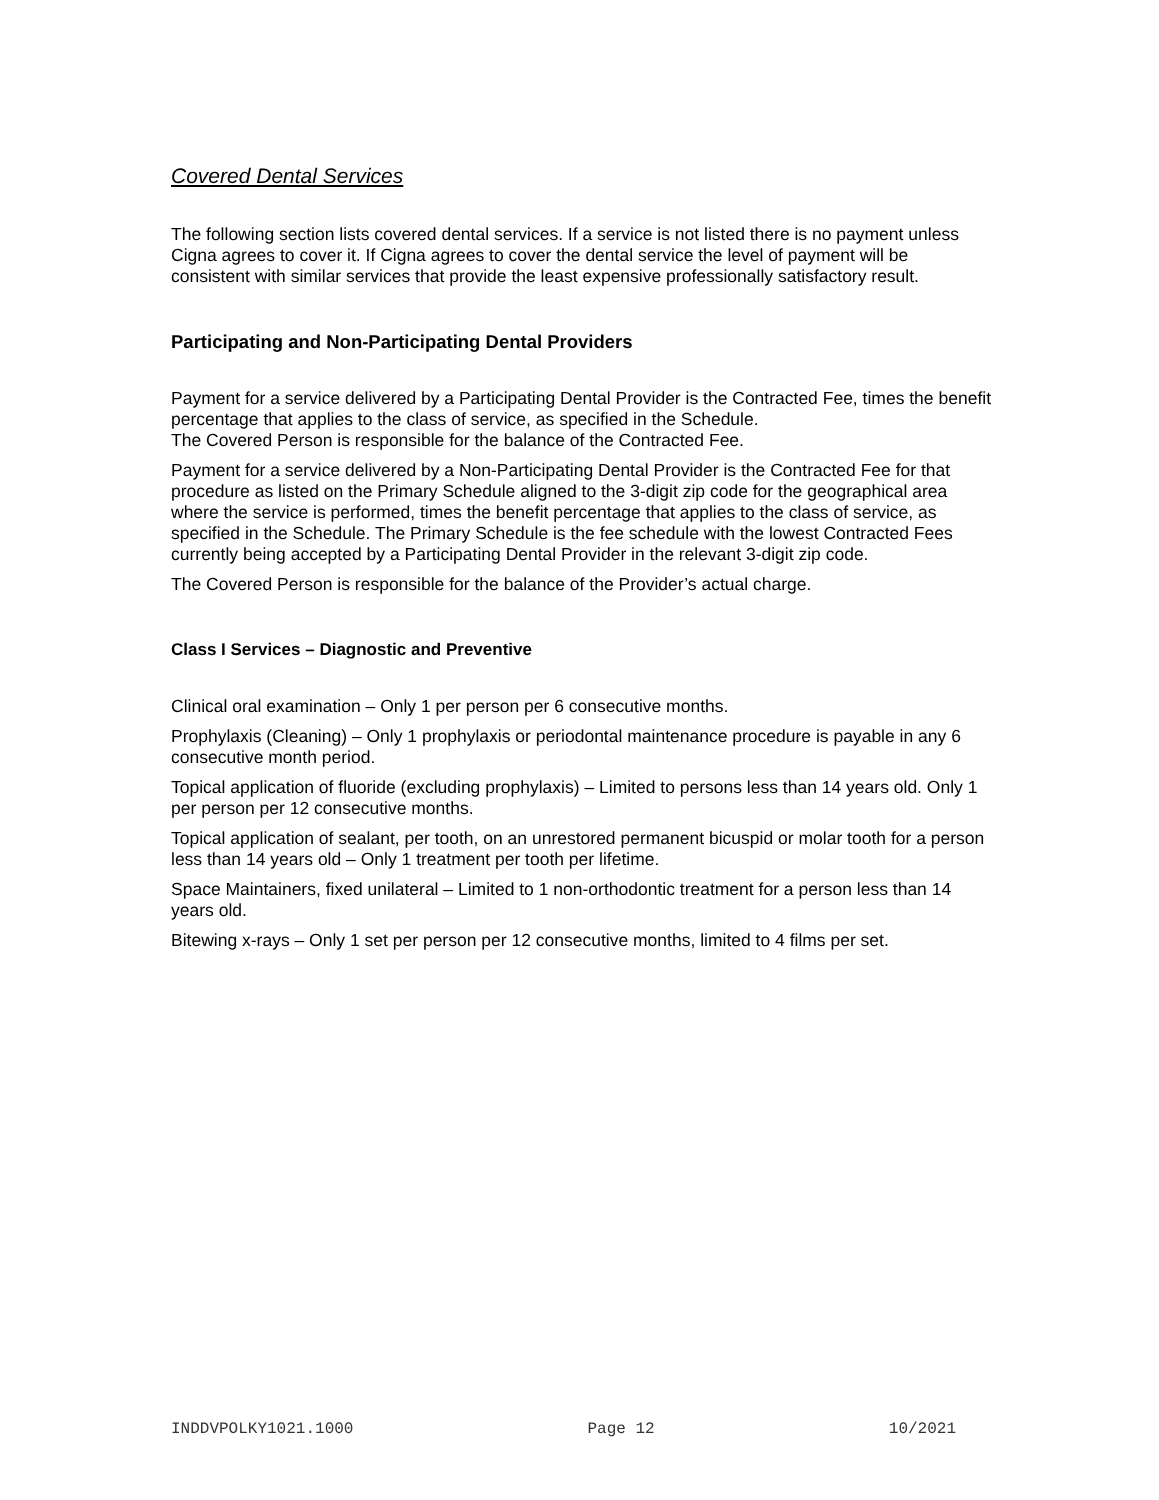Covered Dental Services
The following section lists covered dental services. If a service is not listed there is no payment unless Cigna agrees to cover it. If Cigna agrees to cover the dental service the level of payment will be consistent with similar services that provide the least expensive professionally satisfactory result.
Participating and Non-Participating Dental Providers
Payment for a service delivered by a Participating Dental Provider is the Contracted Fee, times the benefit percentage that applies to the class of service, as specified in the Schedule.
The Covered Person is responsible for the balance of the Contracted Fee.
Payment for a service delivered by a Non-Participating Dental Provider is the Contracted Fee for that procedure as listed on the Primary Schedule aligned to the 3-digit zip code for the geographical area where the service is performed, times the benefit percentage that applies to the class of service, as specified in the Schedule. The Primary Schedule is the fee schedule with the lowest Contracted Fees currently being accepted by a Participating Dental Provider in the relevant 3-digit zip code.
The Covered Person is responsible for the balance of the Provider’s actual charge.
Class I Services – Diagnostic and Preventive
Clinical oral examination – Only 1 per person per 6 consecutive months.
Prophylaxis (Cleaning) – Only 1 prophylaxis or periodontal maintenance procedure is payable in any 6 consecutive month period.
Topical application of fluoride (excluding prophylaxis) – Limited to persons less than 14 years old. Only 1 per person per 12 consecutive months.
Topical application of sealant, per tooth, on an unrestored permanent bicuspid or molar tooth for a person less than 14 years old – Only 1 treatment per tooth per lifetime.
Space Maintainers, fixed unilateral – Limited to 1 non-orthodontic treatment for a person less than 14 years old.
Bitewing x-rays – Only 1 set per person per 12 consecutive months, limited to 4 films per set.
INDDVPOLKY1021.1000 Page 12 10/2021